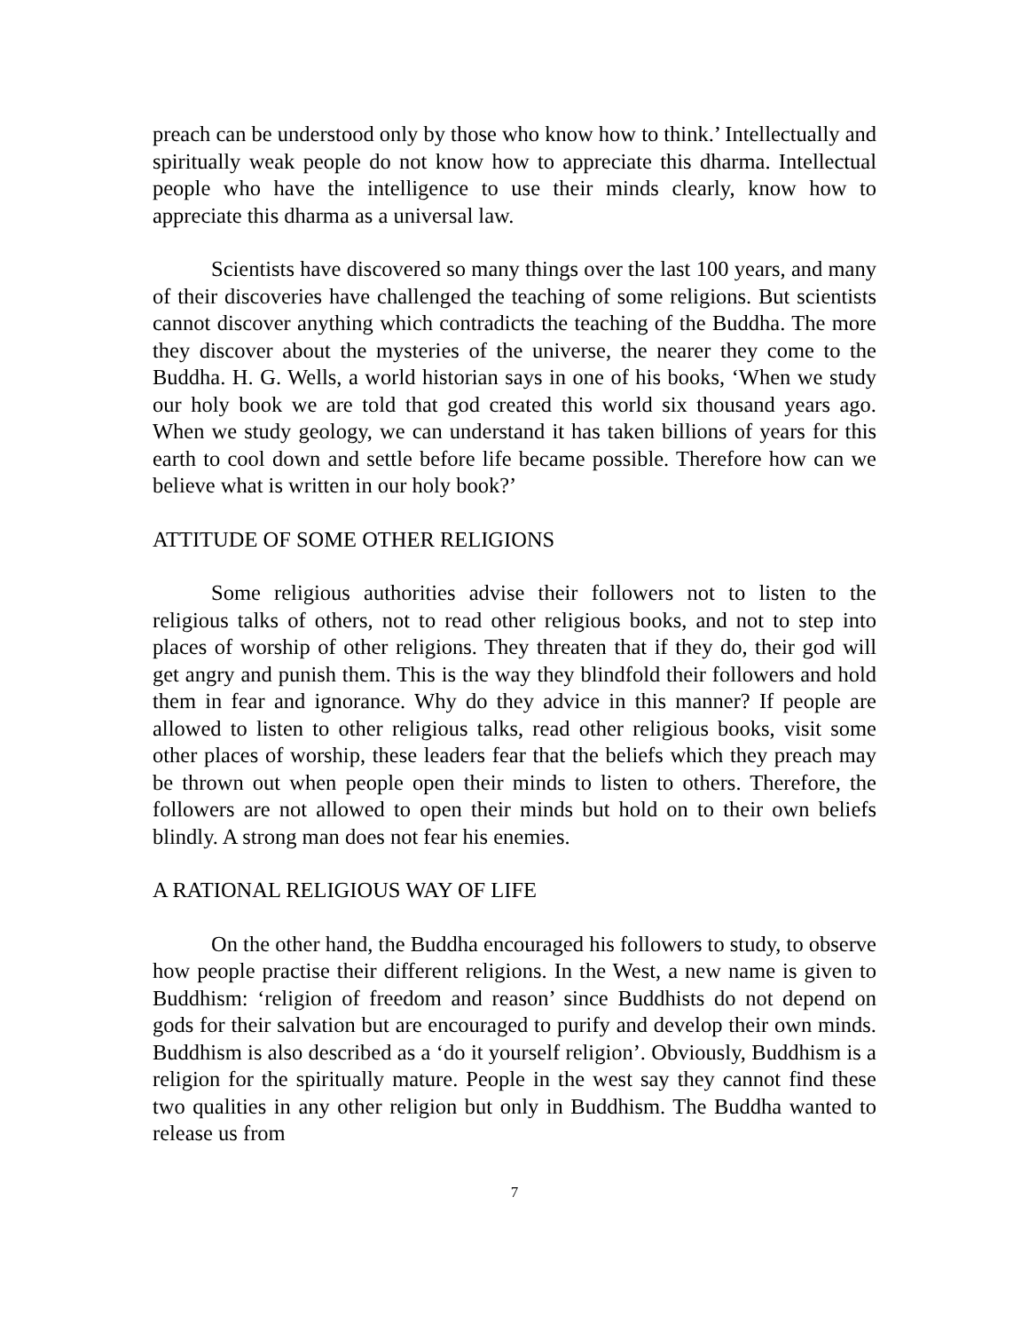preach can be understood only by those who know how to think.’ Intellectually and spiritually weak people do not know how to appreciate this dharma. Intellectual people who have the intelligence to use their minds clearly, know how to appreciate this dharma as a universal law.
Scientists have discovered so many things over the last 100 years, and many of their discoveries have challenged the teaching of some religions. But scientists cannot discover anything which contradicts the teaching of the Buddha. The more they discover about the mysteries of the universe, the nearer they come to the Buddha. H. G. Wells, a world historian says in one of his books, ‘When we study our holy book we are told that god created this world six thousand years ago. When we study geology, we can understand it has taken billions of years for this earth to cool down and settle before life became possible. Therefore how can we believe what is written in our holy book?’
ATTITUDE OF SOME OTHER RELIGIONS
Some religious authorities advise their followers not to listen to the religious talks of others, not to read other religious books, and not to step into places of worship of other religions. They threaten that if they do, their god will get angry and punish them. This is the way they blindfold their followers and hold them in fear and ignorance. Why do they advice in this manner? If people are allowed to listen to other religious talks, read other religious books, visit some other places of worship, these leaders fear that the beliefs which they preach may be thrown out when people open their minds to listen to others. Therefore, the followers are not allowed to open their minds but hold on to their own beliefs blindly. A strong man does not fear his enemies.
A RATIONAL RELIGIOUS WAY OF LIFE
On the other hand, the Buddha encouraged his followers to study, to observe how people practise their different religions. In the West, a new name is given to Buddhism: ‘religion of freedom and reason’ since Buddhists do not depend on gods for their salvation but are encouraged to purify and develop their own minds. Buddhism is also described as a ‘do it yourself religion’. Obviously, Buddhism is a religion for the spiritually mature. People in the west say they cannot find these two qualities in any other religion but only in Buddhism. The Buddha wanted to release us from
7